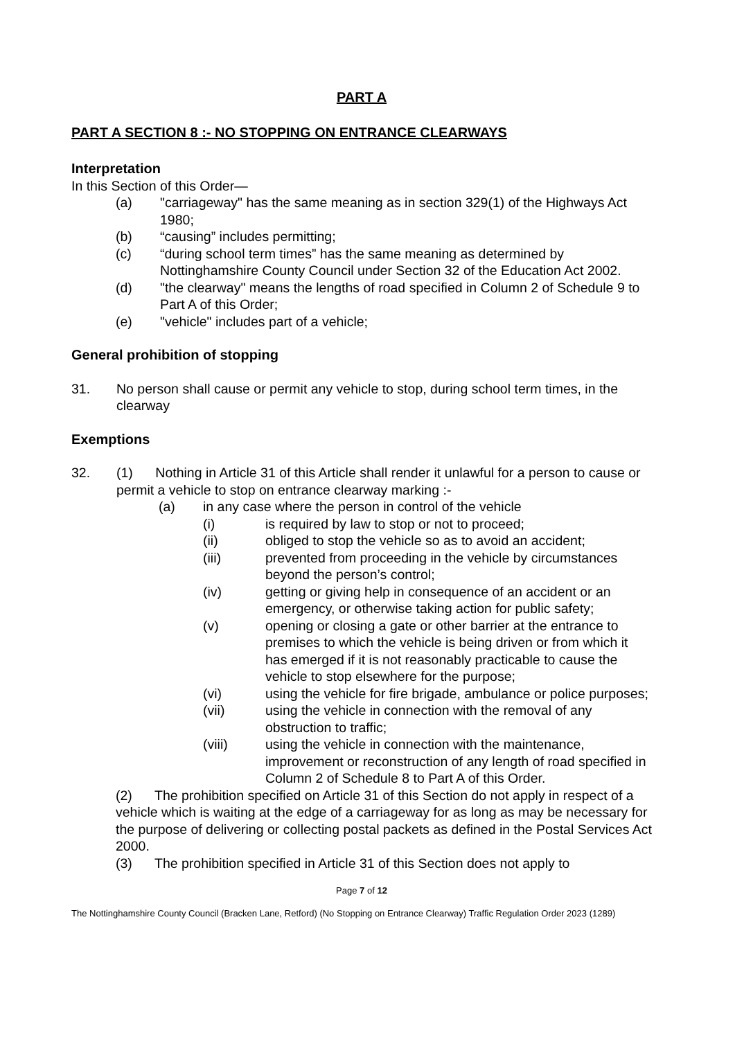PART A
PART A SECTION 8 :- NO STOPPING ON ENTRANCE CLEARWAYS
Interpretation
In this Section of this Order—
(a) "carriageway" has the same meaning as in section 329(1) of the Highways Act 1980;
(b) “causing” includes permitting;
(c) “during school term times” has the same meaning as determined by Nottinghamshire County Council under Section 32 of the Education Act 2002.
(d) "the clearway" means the lengths of road specified in Column 2 of Schedule 9 to Part A of this Order;
(e) "vehicle" includes part of a vehicle;
General prohibition of stopping
31. No person shall cause or permit any vehicle to stop, during school term times, in the clearway
Exemptions
32. (1) Nothing in Article 31 of this Article shall render it unlawful for a person to cause or permit a vehicle to stop on entrance clearway marking :-
(a) in any case where the person in control of the vehicle
(i) is required by law to stop or not to proceed;
(ii) obliged to stop the vehicle so as to avoid an accident;
(iii) prevented from proceeding in the vehicle by circumstances beyond the person’s control;
(iv) getting or giving help in consequence of an accident or an emergency, or otherwise taking action for public safety;
(v) opening or closing a gate or other barrier at the entrance to premises to which the vehicle is being driven or from which it has emerged if it is not reasonably practicable to cause the vehicle to stop elsewhere for the purpose;
(vi) using the vehicle for fire brigade, ambulance or police purposes;
(vii) using the vehicle in connection with the removal of any obstruction to traffic;
(viii) using the vehicle in connection with the maintenance, improvement or reconstruction of any length of road specified in Column 2 of Schedule 8 to Part A of this Order.
(2) The prohibition specified on Article 31 of this Section do not apply in respect of a vehicle which is waiting at the edge of a carriageway for as long as may be necessary for the purpose of delivering or collecting postal packets as defined in the Postal Services Act 2000.
(3) The prohibition specified in Article 31 of this Section does not apply to
Page 7 of 12
The Nottinghamshire County Council (Bracken Lane, Retford) (No Stopping on Entrance Clearway) Traffic Regulation Order 2023 (1289)